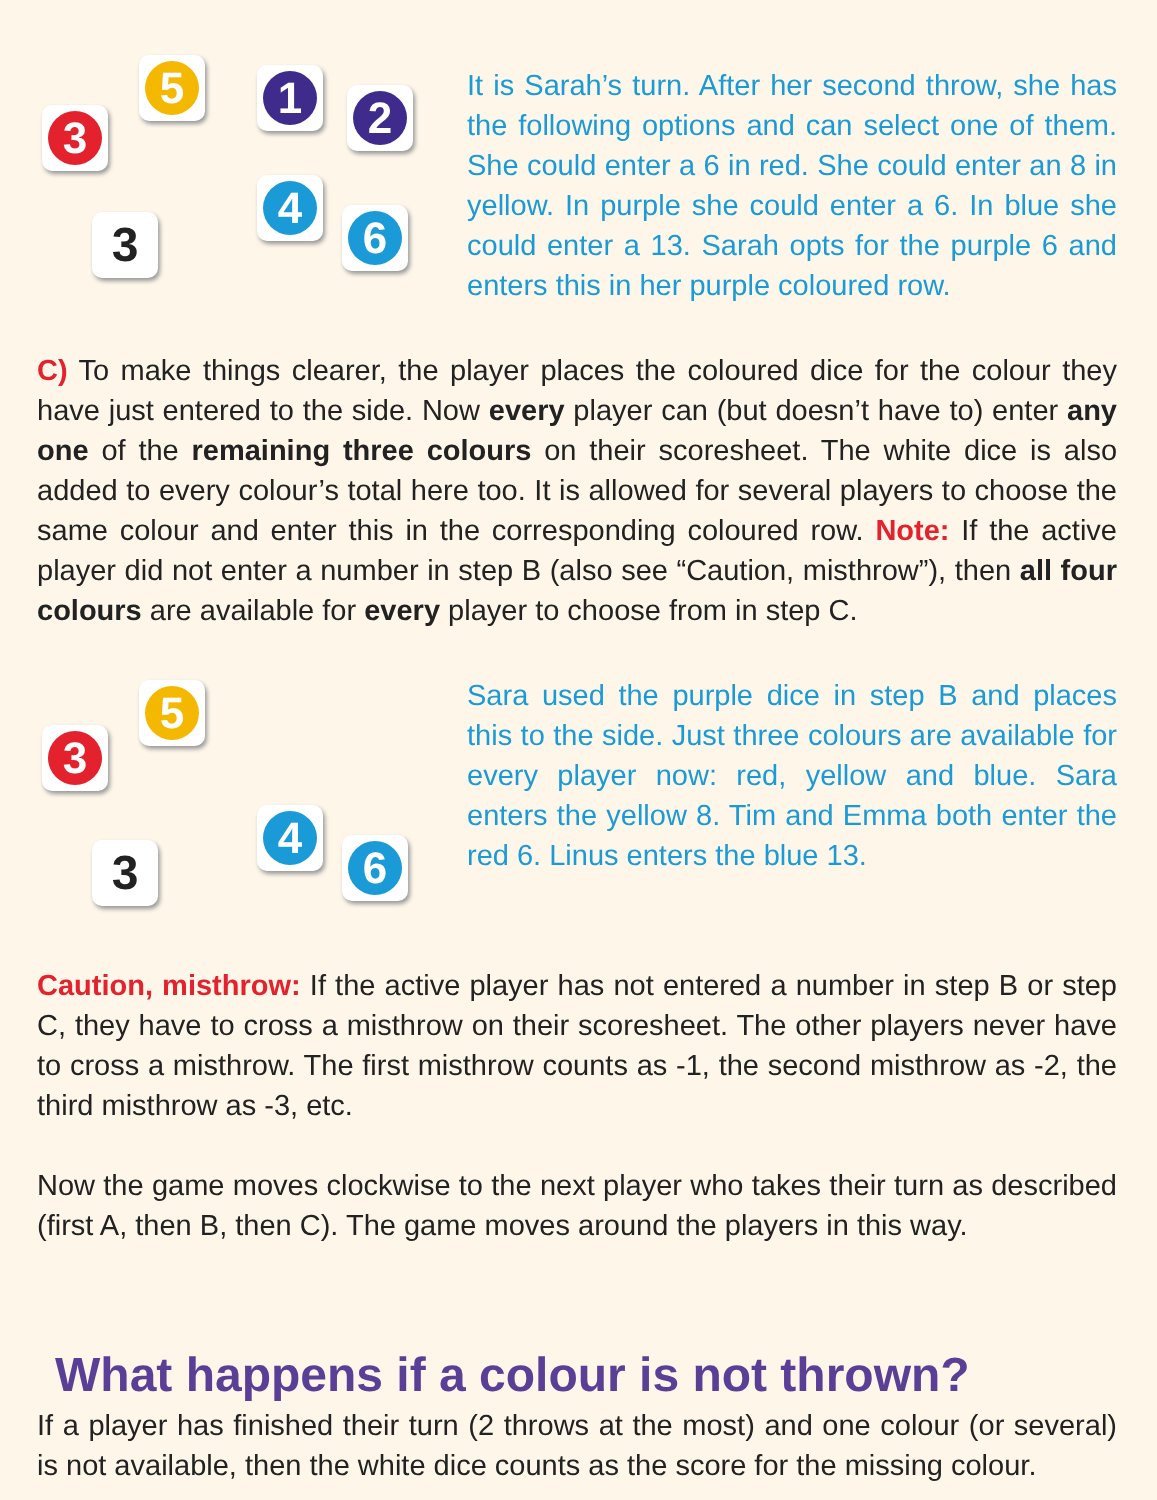3
5 1
2
3
4
6
It is Sarah’s turn. After her second throw, she has the following options and can select one of them. She could enter a 6 in red. She could enter an 8 in yellow. In purple she could enter a 6. In blue she could enter a 13. Sarah opts for the purple 6 and enters this in her purple coloured row.
C) To make things clearer, the player places the coloured dice for the colour they have just entered to the side. Now every player can (but doesn’t have to) enter any one of the remaining three colours on their scoresheet. The white dice is also added to every colour’s total here too. It is allowed for several players to choose the same colour and enter this in the corresponding coloured row. Note: If the active player did not enter a number in step B (also see “Caution, misthrow”), then all four colours are available for every player to choose from in step C.
3
5
3
4
6
Sara used the purple dice in step B and places this to the side. Just three colours are available for every player now: red, yellow and blue. Sara enters the yellow 8. Tim and Emma both enter the red 6. Linus enters the blue 13.
Caution, misthrow: If the active player has not entered a number in step B or step C, they have to cross a misthrow on their scoresheet. The other players never have to cross a misthrow. The first misthrow counts as -1, the second misthrow as -2, the third misthrow as -3, etc.
Now the game moves clockwise to the next player who takes their turn as described (first A, then B, then C). The game moves around the players in this way.
What happens if a colour is not thrown?
If a player has finished their turn (2 throws at the most) and one colour (or several) is not available, then the white dice counts as the score for the missing colour.